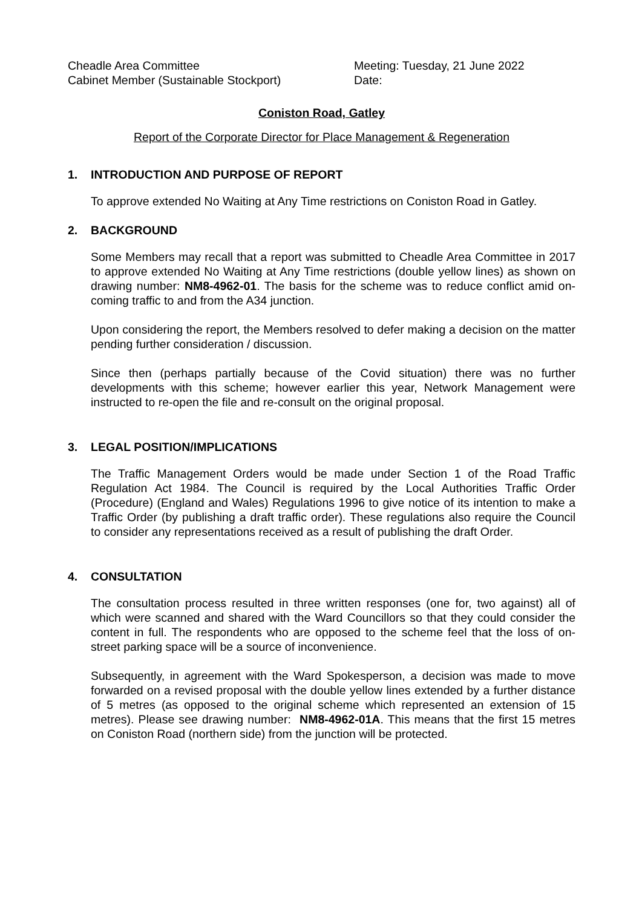Cheadle Area Committee
Cabinet Member (Sustainable Stockport)
Meeting: Tuesday, 21 June 2022
Date:
Coniston Road, Gatley
Report of the Corporate Director for Place Management & Regeneration
1. INTRODUCTION AND PURPOSE OF REPORT
To approve extended No Waiting at Any Time restrictions on Coniston Road in Gatley.
2. BACKGROUND
Some Members may recall that a report was submitted to Cheadle Area Committee in 2017 to approve extended No Waiting at Any Time restrictions (double yellow lines) as shown on drawing number: NM8-4962-01. The basis for the scheme was to reduce conflict amid on-coming traffic to and from the A34 junction.
Upon considering the report, the Members resolved to defer making a decision on the matter pending further consideration / discussion.
Since then (perhaps partially because of the Covid situation) there was no further developments with this scheme; however earlier this year, Network Management were instructed to re-open the file and re-consult on the original proposal.
3. LEGAL POSITION/IMPLICATIONS
The Traffic Management Orders would be made under Section 1 of the Road Traffic Regulation Act 1984. The Council is required by the Local Authorities Traffic Order (Procedure) (England and Wales) Regulations 1996 to give notice of its intention to make a Traffic Order (by publishing a draft traffic order). These regulations also require the Council to consider any representations received as a result of publishing the draft Order.
4. CONSULTATION
The consultation process resulted in three written responses (one for, two against) all of which were scanned and shared with the Ward Councillors so that they could consider the content in full. The respondents who are opposed to the scheme feel that the loss of on-street parking space will be a source of inconvenience.
Subsequently, in agreement with the Ward Spokesperson, a decision was made to move forwarded on a revised proposal with the double yellow lines extended by a further distance of 5 metres (as opposed to the original scheme which represented an extension of 15 metres). Please see drawing number: NM8-4962-01A. This means that the first 15 metres on Coniston Road (northern side) from the junction will be protected.